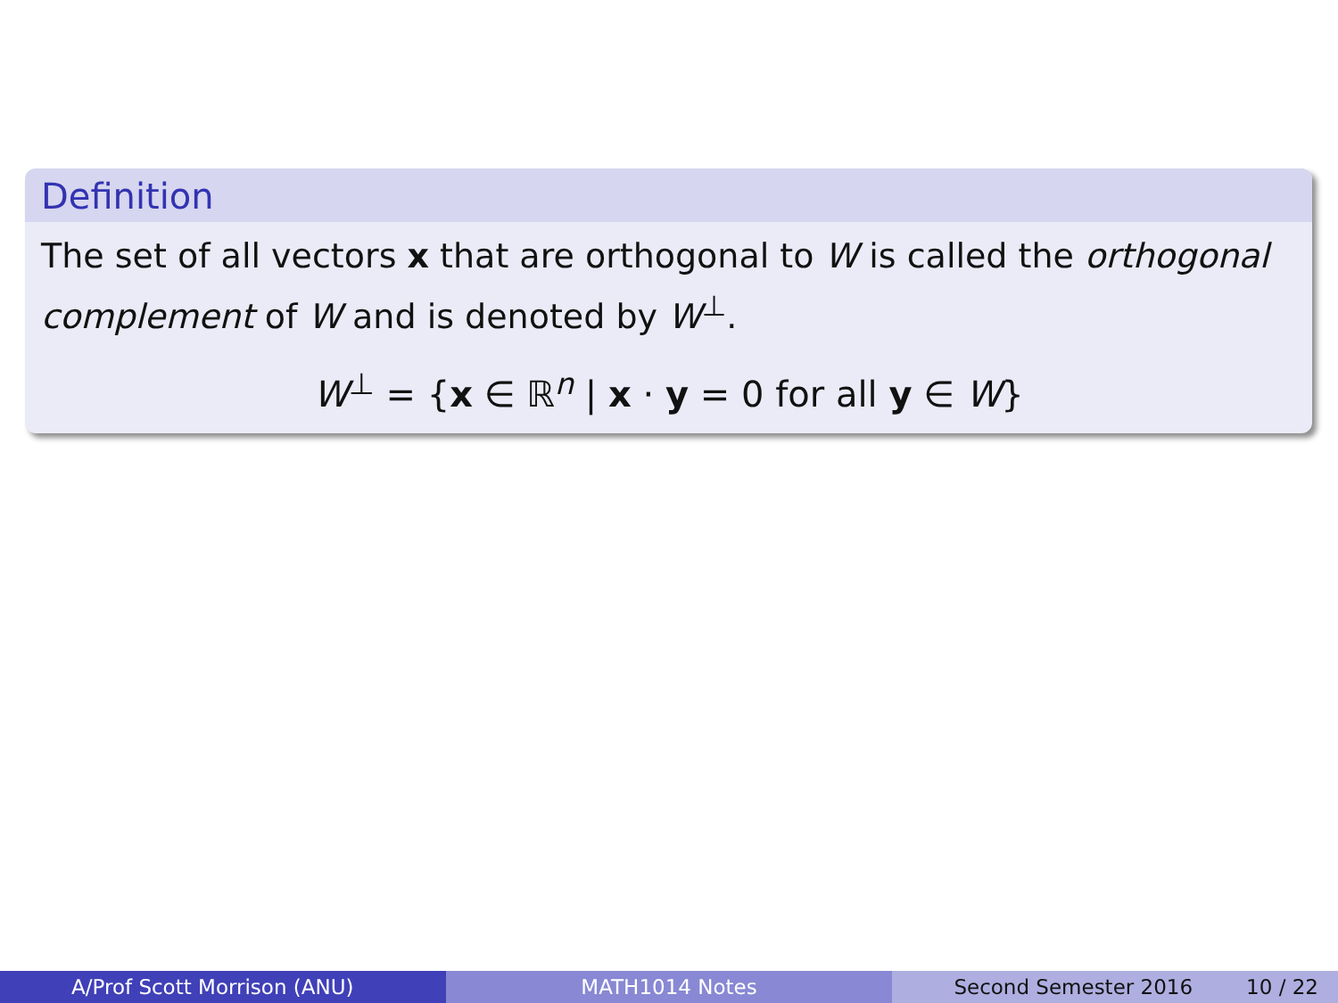Definition
The set of all vectors x that are orthogonal to W is called the orthogonal complement of W and is denoted by W<sup>⊥</sup>.
W<sup>⊥</sup> = {x ∈ ℝ<sup>n</sup> | x · y = 0 for all y ∈ W}
A/Prof Scott Morrison (ANU) MATH1014 Notes Second Semester 2016 10 / 22